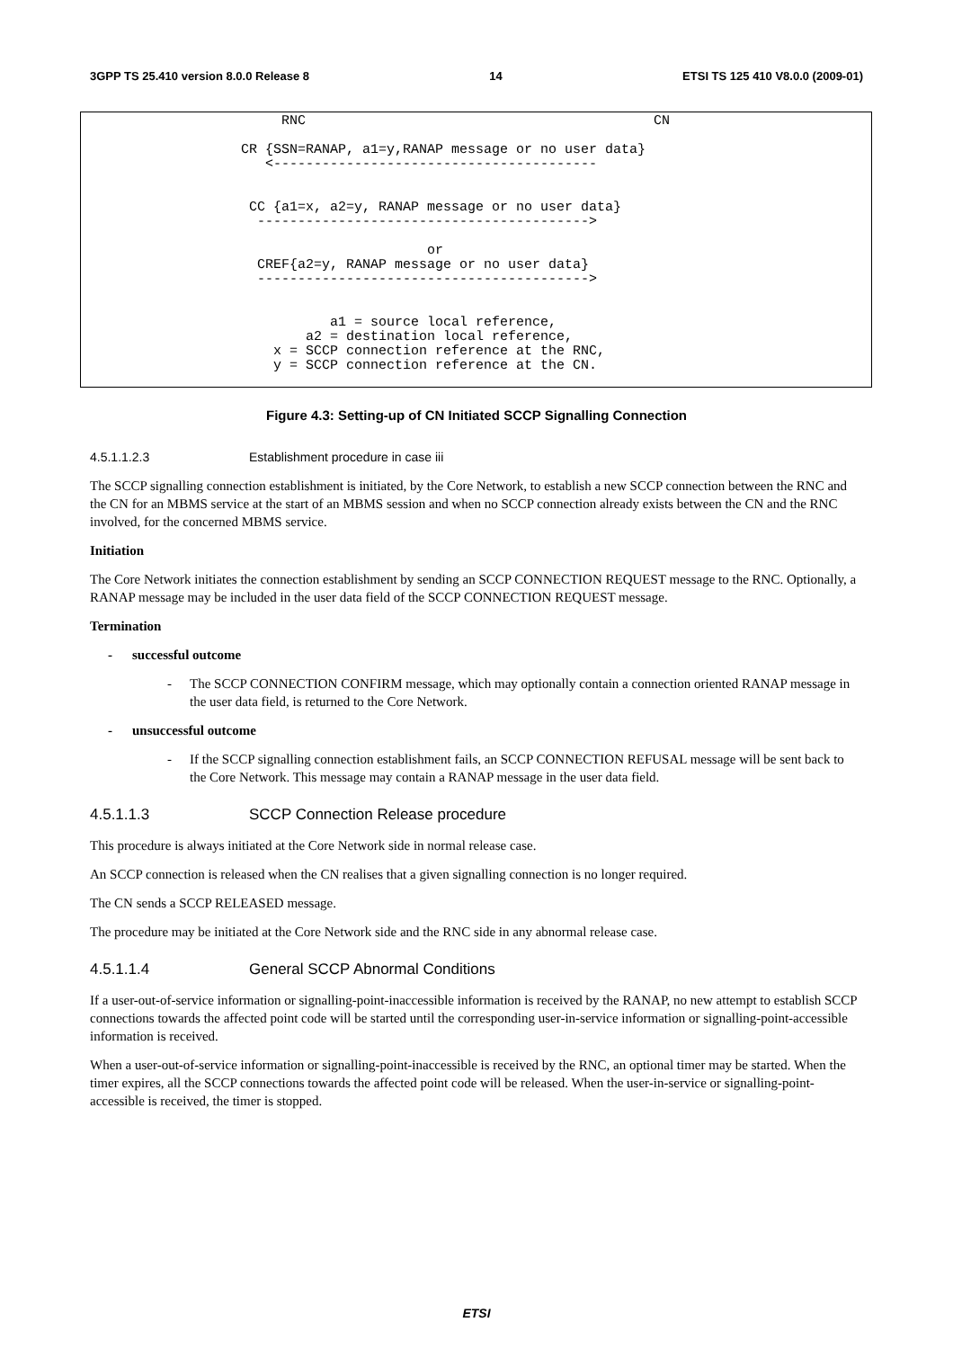3GPP TS 25.410 version 8.0.0 Release 8 14 ETSI TS 125 410 V8.0.0 (2009-01)
       RNC                                           CN

  CR {SSN=RANAP, a1=y,RANAP message or no user data}
     <----------------------------------------


   CC {a1=x, a2=y, RANAP message or no user data}
    ----------------------------------------->

                         or
    CREF{a2=y, RANAP message or no user data}
    ----------------------------------------->


             a1 = source local reference,
          a2 = destination local reference,
      x = SCCP connection reference at the RNC,
      y = SCCP connection reference at the CN.
Figure 4.3: Setting-up of CN Initiated SCCP Signalling Connection
4.5.1.1.2.3 Establishment procedure in case iii
The SCCP signalling connection establishment is initiated, by the Core Network, to establish a new SCCP connection between the RNC and the CN for an MBMS service at the start of an MBMS session and when no SCCP connection already exists between the CN and the RNC involved, for the concerned MBMS service.
Initiation
The Core Network initiates the connection establishment by sending an SCCP CONNECTION REQUEST message to the RNC. Optionally, a RANAP message may be included in the user data field of the SCCP CONNECTION REQUEST message.
Termination
- successful outcome
- The SCCP CONNECTION CONFIRM message, which may optionally contain a connection oriented RANAP message in the user data field, is returned to the Core Network.
- unsuccessful outcome
- If the SCCP signalling connection establishment fails, an SCCP CONNECTION REFUSAL message will be sent back to the Core Network. This message may contain a RANAP message in the user data field.
4.5.1.1.3 SCCP Connection Release procedure
This procedure is always initiated at the Core Network side in normal release case.
An SCCP connection is released when the CN realises that a given signalling connection is no longer required.
The CN sends a SCCP RELEASED message.
The procedure may be initiated at the Core Network side and the RNC side in any abnormal release case.
4.5.1.1.4 General SCCP Abnormal Conditions
If a user-out-of-service information or signalling-point-inaccessible information is received by the RANAP, no new attempt to establish SCCP connections towards the affected point code will be started until the corresponding user-in-service information or signalling-point-accessible information is received.
When a user-out-of-service information or signalling-point-inaccessible is received by the RNC, an optional timer may be started. When the timer expires, all the SCCP connections towards the affected point code will be released. When the user-in-service or signalling-point-accessible is received, the timer is stopped.
ETSI